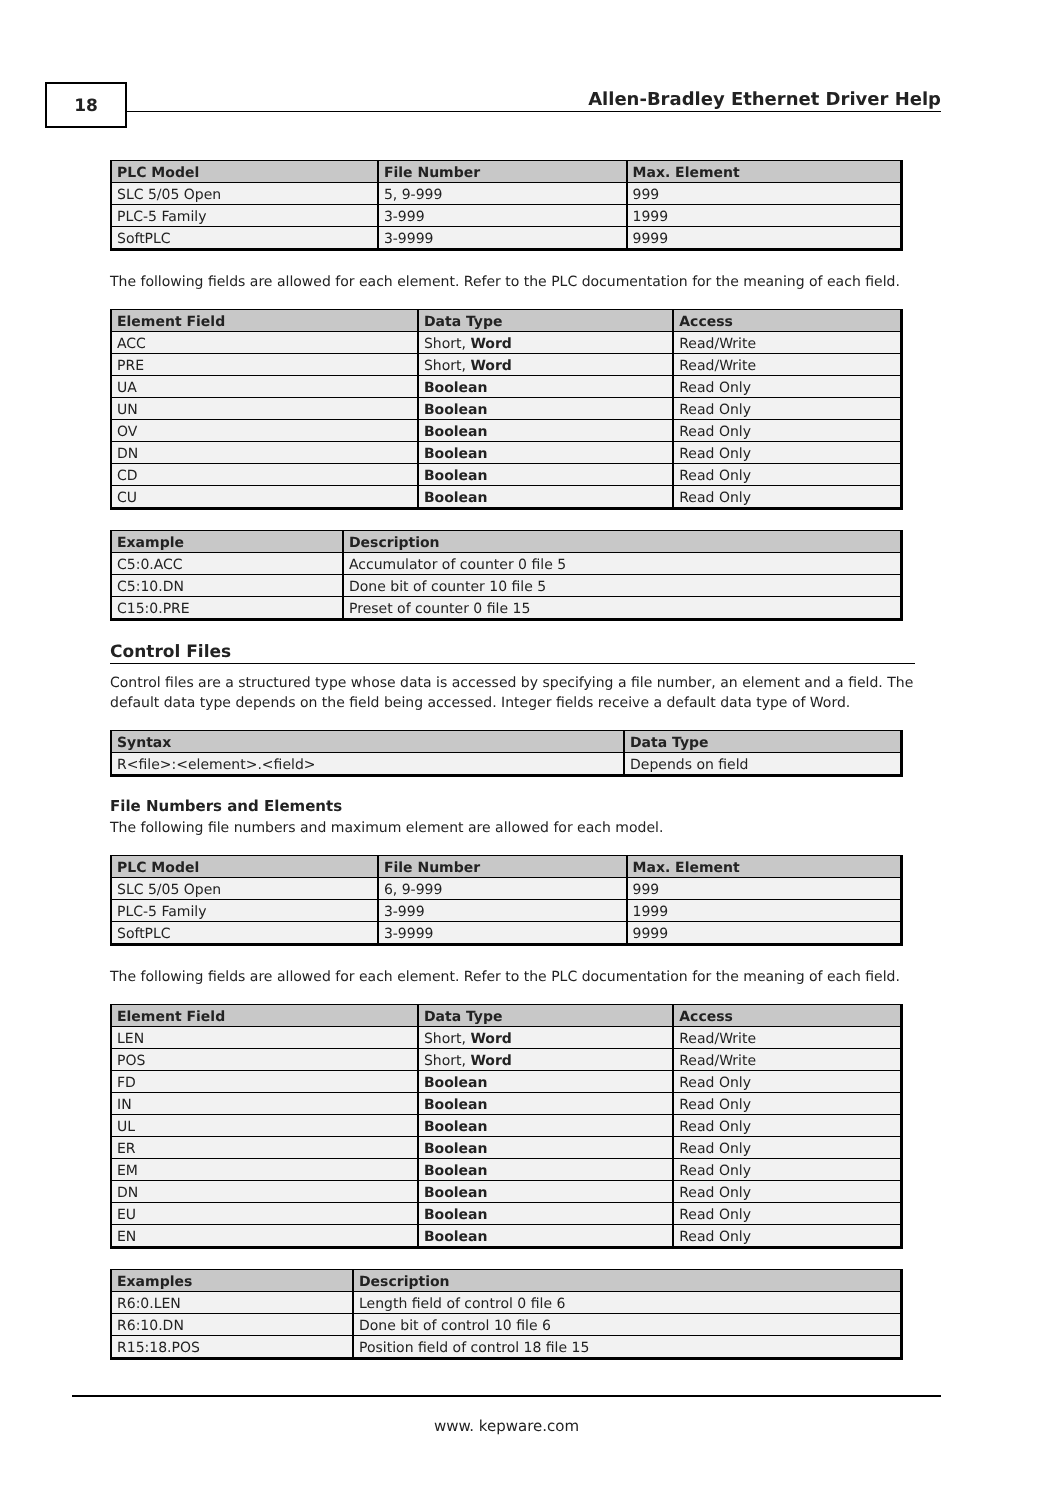18
Allen-Bradley Ethernet Driver Help
| PLC Model | File Number | Max. Element |
| --- | --- | --- |
| SLC 5/05 Open | 5, 9-999 | 999 |
| PLC-5 Family | 3-999 | 1999 |
| SoftPLC | 3-9999 | 9999 |
The following fields are allowed for each element. Refer to the PLC documentation for the meaning of each field.
| Element Field | Data Type | Access |
| --- | --- | --- |
| ACC | Short, Word | Read/Write |
| PRE | Short, Word | Read/Write |
| UA | Boolean | Read Only |
| UN | Boolean | Read Only |
| OV | Boolean | Read Only |
| DN | Boolean | Read Only |
| CD | Boolean | Read Only |
| CU | Boolean | Read Only |
| Example | Description |
| --- | --- |
| C5:0.ACC | Accumulator of counter 0 file 5 |
| C5:10.DN | Done bit of counter 10 file 5 |
| C15:0.PRE | Preset of counter 0 file 15 |
Control Files
Control files are a structured type whose data is accessed by specifying a file number, an element and a field. The default data type depends on the field being accessed. Integer fields receive a default data type of Word.
| Syntax | Data Type |
| --- | --- |
| R<file>:<element>.<field> | Depends on field |
File Numbers and Elements
The following file numbers and maximum element are allowed for each model.
| PLC Model | File Number | Max. Element |
| --- | --- | --- |
| SLC 5/05 Open | 6, 9-999 | 999 |
| PLC-5 Family | 3-999 | 1999 |
| SoftPLC | 3-9999 | 9999 |
The following fields are allowed for each element. Refer to the PLC documentation for the meaning of each field.
| Element Field | Data Type | Access |
| --- | --- | --- |
| LEN | Short, Word | Read/Write |
| POS | Short, Word | Read/Write |
| FD | Boolean | Read Only |
| IN | Boolean | Read Only |
| UL | Boolean | Read Only |
| ER | Boolean | Read Only |
| EM | Boolean | Read Only |
| DN | Boolean | Read Only |
| EU | Boolean | Read Only |
| EN | Boolean | Read Only |
| Examples | Description |
| --- | --- |
| R6:0.LEN | Length field of control 0 file 6 |
| R6:10.DN | Done bit of control 10 file 6 |
| R15:18.POS | Position field of control 18 file 15 |
www. kepware.com